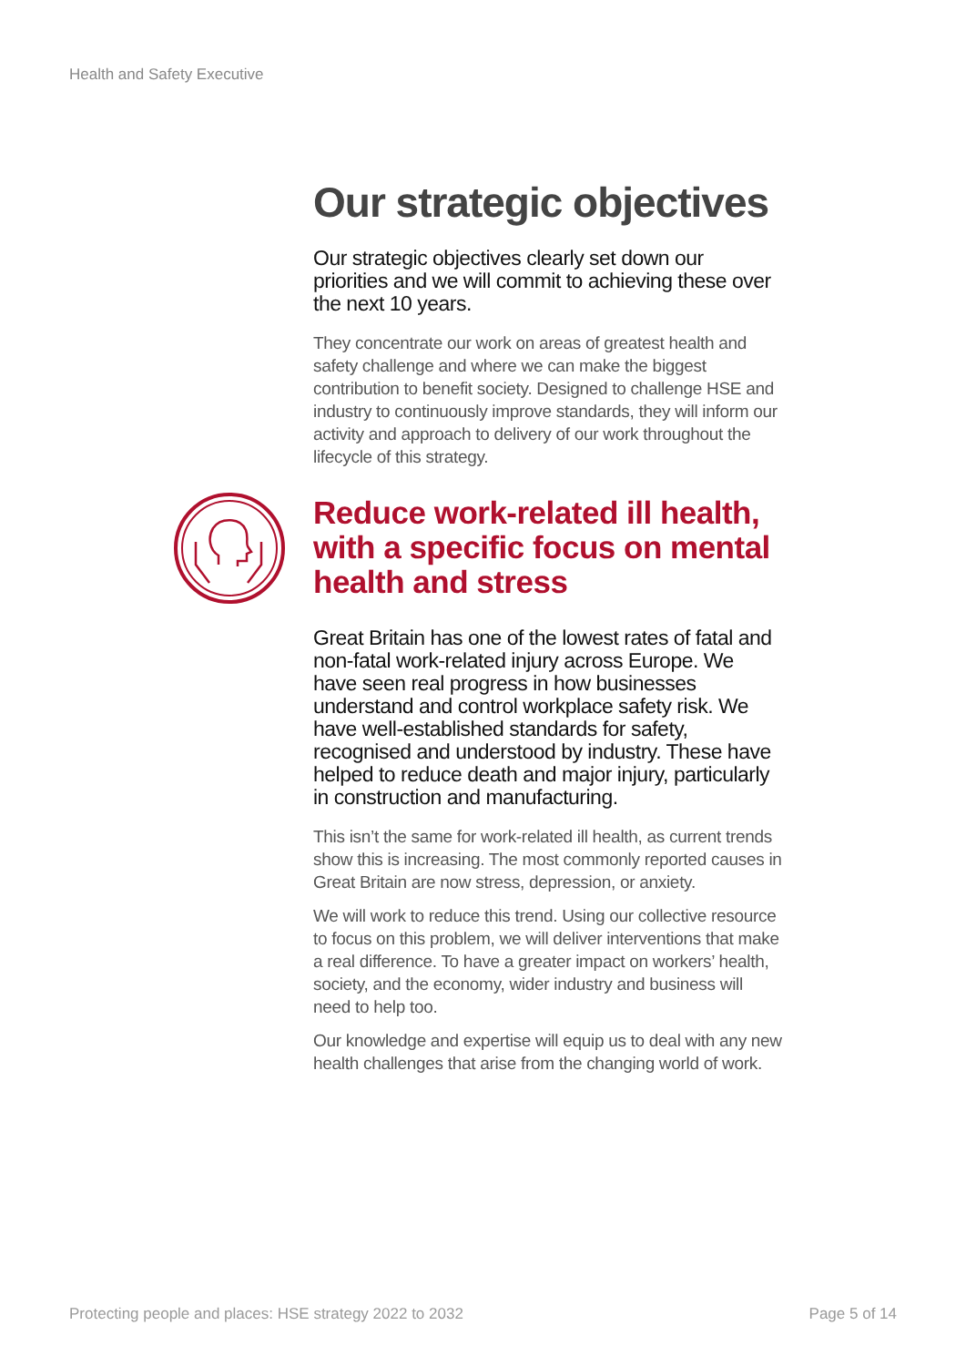Health and Safety Executive
Our strategic objectives
Our strategic objectives clearly set down our priorities and we will commit to achieving these over the next 10 years.
They concentrate our work on areas of greatest health and safety challenge and where we can make the biggest contribution to benefit society. Designed to challenge HSE and industry to continuously improve standards, they will inform our activity and approach to delivery of our work throughout the lifecycle of this strategy.
Reduce work-related ill health, with a specific focus on mental health and stress
Great Britain has one of the lowest rates of fatal and non-fatal work-related injury across Europe. We have seen real progress in how businesses understand and control workplace safety risk. We have well-established standards for safety, recognised and understood by industry. These have helped to reduce death and major injury, particularly in construction and manufacturing.
This isn’t the same for work-related ill health, as current trends show this is increasing. The most commonly reported causes in Great Britain are now stress, depression, or anxiety.
We will work to reduce this trend. Using our collective resource to focus on this problem, we will deliver interventions that make a real difference. To have a greater impact on workers’ health, society, and the economy, wider industry and business will need to help too.
Our knowledge and expertise will equip us to deal with any new health challenges that arise from the changing world of work.
Protecting people and places: HSE strategy 2022 to 2032 Page 5 of 14